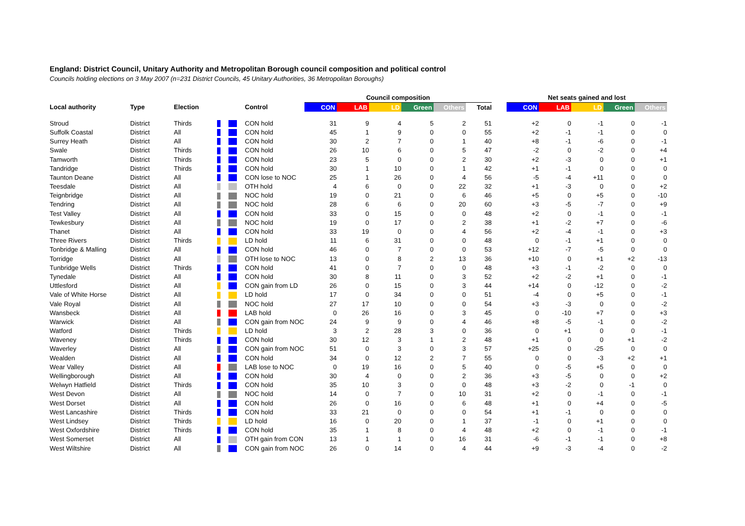England: District Council, Unitary Authority and Metropolitan Borough council composition and political control
Councils holding elections on 3 May 2007 (n=231 District Councils, 45 Unitary Authorities, 36 Metropolitan Boroughs)
| | | | | | | Council composition | | | | | | | Net seats gained and lost | | | | |
| --- | --- | --- | --- | --- | --- | --- | --- | --- | --- | --- | --- | --- | --- | --- | --- | --- | --- |
| Local authority | Type | Election | | | Control | CON | LAB | LD | Green | Others | Total | | CON | LAB | LD | Green | Others |
| Stroud | District | Thirds | | | CON hold | 31 | 9 | 4 | 5 | 2 | 51 | | +2 | 0 | -1 | 0 | -1 |
| Suffolk Coastal | District | All | | | CON hold | 45 | 1 | 9 | 0 | 0 | 55 | | +2 | -1 | -1 | 0 | 0 |
| Surrey Heath | District | All | | | CON hold | 30 | 2 | 7 | 0 | 1 | 40 | | +8 | -1 | -6 | 0 | -1 |
| Swale | District | Thirds | | | CON hold | 26 | 10 | 6 | 0 | 5 | 47 | | -2 | 0 | -2 | 0 | +4 |
| Tamworth | District | Thirds | | | CON hold | 23 | 5 | 0 | 0 | 2 | 30 | | +2 | -3 | 0 | 0 | +1 |
| Tandridge | District | Thirds | | | CON hold | 30 | 1 | 10 | 0 | 1 | 42 | | +1 | -1 | 0 | 0 | 0 |
| Taunton Deane | District | All | | | CON lose to NOC | 25 | 1 | 26 | 0 | 4 | 56 | | -5 | -4 | +11 | 0 | 0 |
| Teesdale | District | All | | | OTH hold | 4 | 6 | 0 | 0 | 22 | 32 | | +1 | -3 | 0 | 0 | +2 |
| Teignbridge | District | All | | | NOC hold | 19 | 0 | 21 | 0 | 6 | 46 | | +5 | 0 | +5 | 0 | -10 |
| Tendring | District | All | | | NOC hold | 28 | 6 | 6 | 0 | 20 | 60 | | +3 | -5 | -7 | 0 | +9 |
| Test Valley | District | All | | | CON hold | 33 | 0 | 15 | 0 | 0 | 48 | | +2 | 0 | -1 | 0 | -1 |
| Tewkesbury | District | All | | | NOC hold | 19 | 0 | 17 | 0 | 2 | 38 | | +1 | -2 | +7 | 0 | -6 |
| Thanet | District | All | | | CON hold | 33 | 19 | 0 | 0 | 4 | 56 | | +2 | -4 | -1 | 0 | +3 |
| Three Rivers | District | Thirds | | | LD hold | 11 | 6 | 31 | 0 | 0 | 48 | | 0 | -1 | +1 | 0 | 0 |
| Tonbridge & Malling | District | All | | | CON hold | 46 | 0 | 7 | 0 | 0 | 53 | | +12 | -7 | -5 | 0 | 0 |
| Torridge | District | All | | | OTH lose to NOC | 13 | 0 | 8 | 2 | 13 | 36 | | +10 | 0 | +1 | +2 | -13 |
| Tunbridge Wells | District | Thirds | | | CON hold | 41 | 0 | 7 | 0 | 0 | 48 | | +3 | -1 | -2 | 0 | 0 |
| Tynedale | District | All | | | CON hold | 30 | 8 | 11 | 0 | 3 | 52 | | +2 | -2 | +1 | 0 | -1 |
| Uttlesford | District | All | | | CON gain from LD | 26 | 0 | 15 | 0 | 3 | 44 | | +14 | 0 | -12 | 0 | -2 |
| Vale of White Horse | District | All | | | LD hold | 17 | 0 | 34 | 0 | 0 | 51 | | -4 | 0 | +5 | 0 | -1 |
| Vale Royal | District | All | | | NOC hold | 27 | 17 | 10 | 0 | 0 | 54 | | +3 | -3 | 0 | 0 | -2 |
| Wansbeck | District | All | | | LAB hold | 0 | 26 | 16 | 0 | 3 | 45 | | 0 | -10 | +7 | 0 | +3 |
| Warwick | District | All | | | CON gain from NOC | 24 | 9 | 9 | 0 | 4 | 46 | | +8 | -5 | -1 | 0 | -2 |
| Watford | District | Thirds | | | LD hold | 3 | 2 | 28 | 3 | 0 | 36 | | 0 | +1 | 0 | 0 | -1 |
| Waveney | District | Thirds | | | CON hold | 30 | 12 | 3 | 1 | 2 | 48 | | +1 | 0 | 0 | +1 | -2 |
| Waverley | District | All | | | CON gain from NOC | 51 | 0 | 3 | 0 | 3 | 57 | | +25 | 0 | -25 | 0 | 0 |
| Wealden | District | All | | | CON hold | 34 | 0 | 12 | 2 | 7 | 55 | | 0 | 0 | -3 | +2 | +1 |
| Wear Valley | District | All | | | LAB lose to NOC | 0 | 19 | 16 | 0 | 5 | 40 | | 0 | -5 | +5 | 0 | 0 |
| Wellingborough | District | All | | | CON hold | 30 | 4 | 0 | 0 | 2 | 36 | | +3 | -5 | 0 | 0 | +2 |
| Welwyn Hatfield | District | Thirds | | | CON hold | 35 | 10 | 3 | 0 | 0 | 48 | | +3 | -2 | 0 | -1 | 0 |
| West Devon | District | All | | | NOC hold | 14 | 0 | 7 | 0 | 10 | 31 | | +2 | 0 | -1 | 0 | -1 |
| West Dorset | District | All | | | CON hold | 26 | 0 | 16 | 0 | 6 | 48 | | +1 | 0 | +4 | 0 | -5 |
| West Lancashire | District | Thirds | | | CON hold | 33 | 21 | 0 | 0 | 0 | 54 | | +1 | -1 | 0 | 0 | 0 |
| West Lindsey | District | Thirds | | | LD hold | 16 | 0 | 20 | 0 | 1 | 37 | | -1 | 0 | +1 | 0 | 0 |
| West Oxfordshire | District | Thirds | | | CON hold | 35 | 1 | 8 | 0 | 4 | 48 | | +2 | 0 | -1 | 0 | -1 |
| West Somerset | District | All | | | OTH gain from CON | 13 | 1 | 1 | 0 | 16 | 31 | | -6 | -1 | -1 | 0 | +8 |
| West Wiltshire | District | All | | | CON gain from NOC | 26 | 0 | 14 | 0 | 4 | 44 | | +9 | -3 | -4 | 0 | -2 |